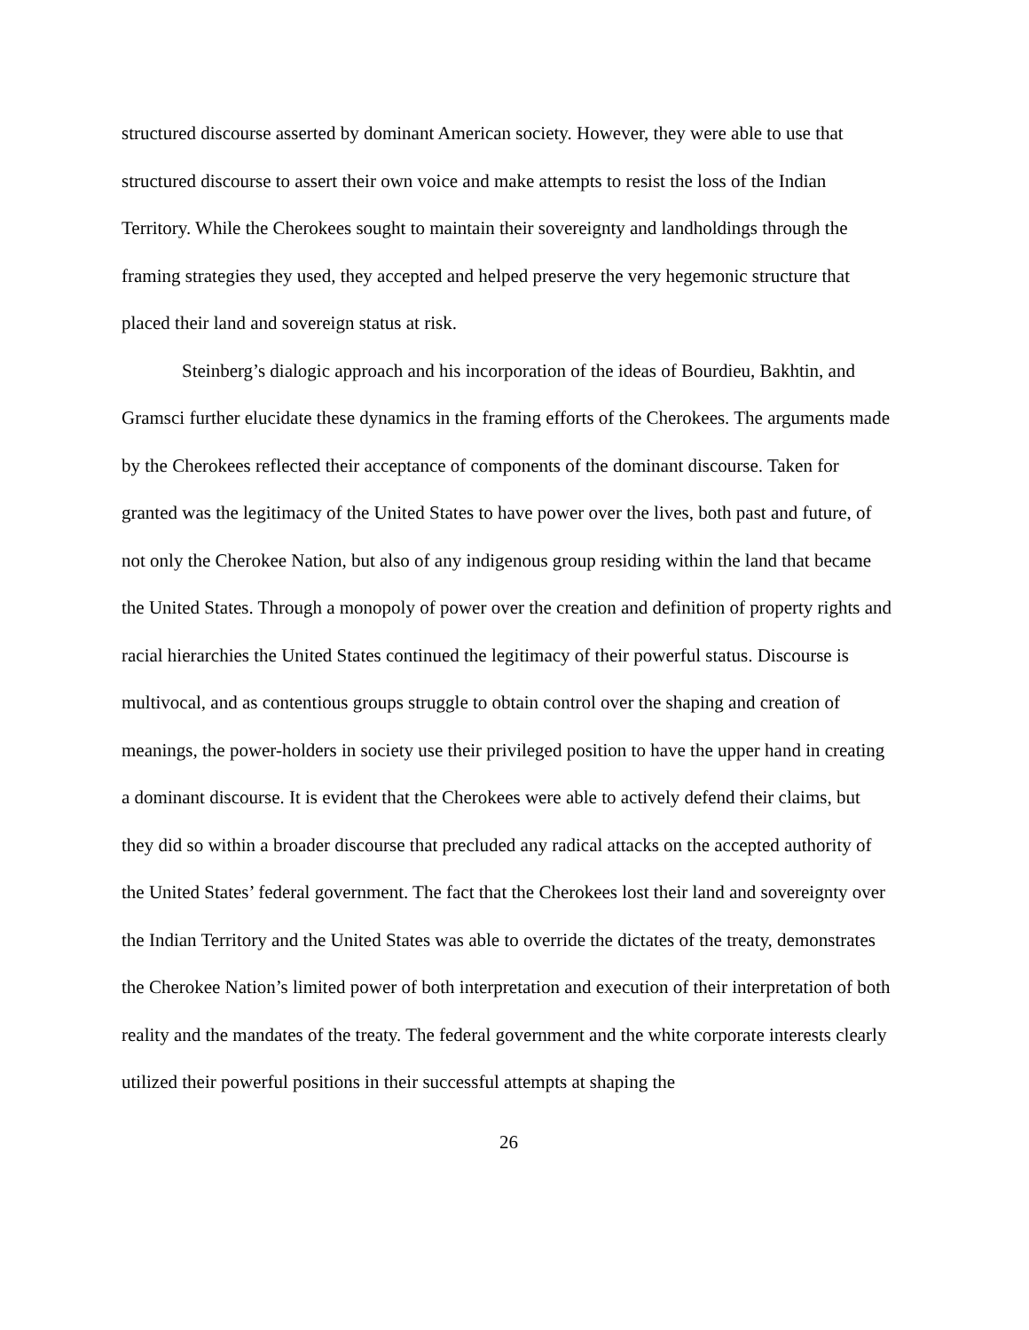structured discourse asserted by dominant American society. However, they were able to use that structured discourse to assert their own voice and make attempts to resist the loss of the Indian Territory. While the Cherokees sought to maintain their sovereignty and landholdings through the framing strategies they used, they accepted and helped preserve the very hegemonic structure that placed their land and sovereign status at risk.
Steinberg’s dialogic approach and his incorporation of the ideas of Bourdieu, Bakhtin, and Gramsci further elucidate these dynamics in the framing efforts of the Cherokees. The arguments made by the Cherokees reflected their acceptance of components of the dominant discourse. Taken for granted was the legitimacy of the United States to have power over the lives, both past and future, of not only the Cherokee Nation, but also of any indigenous group residing within the land that became the United States. Through a monopoly of power over the creation and definition of property rights and racial hierarchies the United States continued the legitimacy of their powerful status. Discourse is multivocal, and as contentious groups struggle to obtain control over the shaping and creation of meanings, the power-holders in society use their privileged position to have the upper hand in creating a dominant discourse. It is evident that the Cherokees were able to actively defend their claims, but they did so within a broader discourse that precluded any radical attacks on the accepted authority of the United States’ federal government. The fact that the Cherokees lost their land and sovereignty over the Indian Territory and the United States was able to override the dictates of the treaty, demonstrates the Cherokee Nation’s limited power of both interpretation and execution of their interpretation of both reality and the mandates of the treaty. The federal government and the white corporate interests clearly utilized their powerful positions in their successful attempts at shaping the
26